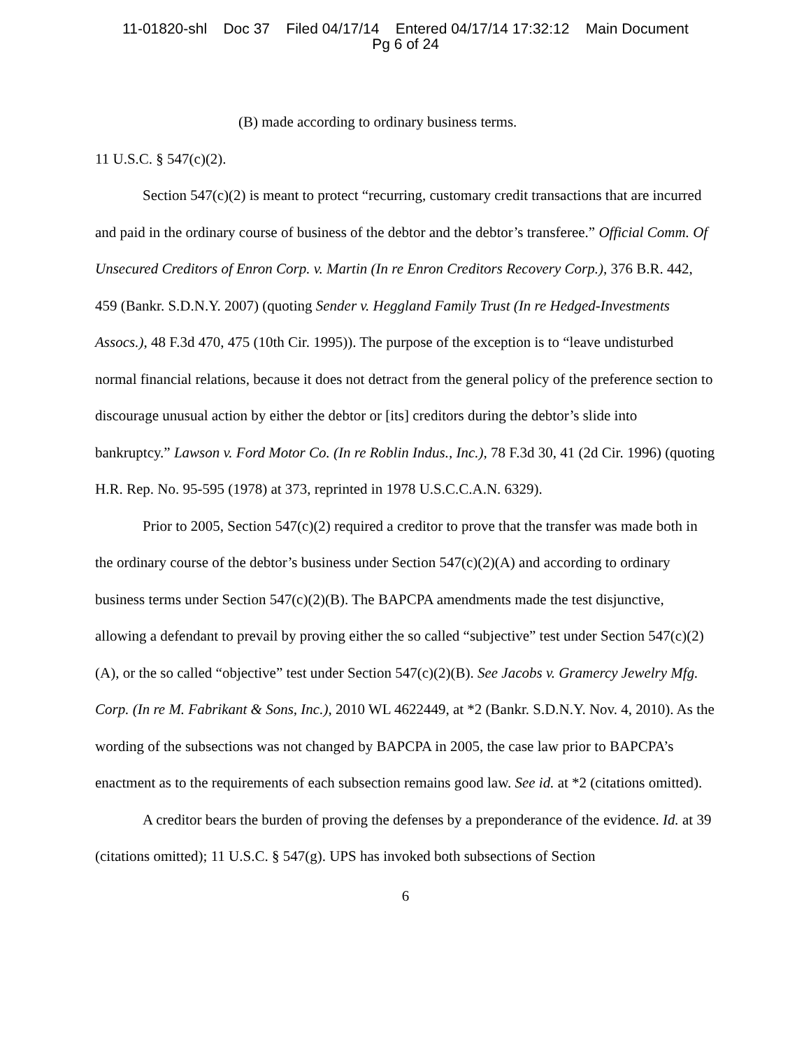11-01820-shl Doc 37 Filed 04/17/14 Entered 04/17/14 17:32:12 Main Document
Pg 6 of 24
(B) made according to ordinary business terms.
11 U.S.C. § 547(c)(2).
Section 547(c)(2) is meant to protect “recurring, customary credit transactions that are incurred and paid in the ordinary course of business of the debtor and the debtor’s transferee.” Official Comm. Of Unsecured Creditors of Enron Corp. v. Martin (In re Enron Creditors Recovery Corp.), 376 B.R. 442, 459 (Bankr. S.D.N.Y. 2007) (quoting Sender v. Heggland Family Trust (In re Hedged-Investments Assocs.), 48 F.3d 470, 475 (10th Cir. 1995)). The purpose of the exception is to “leave undisturbed normal financial relations, because it does not detract from the general policy of the preference section to discourage unusual action by either the debtor or [its] creditors during the debtor’s slide into bankruptcy.” Lawson v. Ford Motor Co. (In re Roblin Indus., Inc.), 78 F.3d 30, 41 (2d Cir. 1996) (quoting H.R. Rep. No. 95-595 (1978) at 373, reprinted in 1978 U.S.C.C.A.N. 6329).
Prior to 2005, Section 547(c)(2) required a creditor to prove that the transfer was made both in the ordinary course of the debtor’s business under Section 547(c)(2)(A) and according to ordinary business terms under Section 547(c)(2)(B). The BAPCPA amendments made the test disjunctive, allowing a defendant to prevail by proving either the so called “subjective” test under Section 547(c)(2)(A), or the so called “objective” test under Section 547(c)(2)(B). See Jacobs v. Gramercy Jewelry Mfg. Corp. (In re M. Fabrikant & Sons, Inc.), 2010 WL 4622449, at *2 (Bankr. S.D.N.Y. Nov. 4, 2010). As the wording of the subsections was not changed by BAPCPA in 2005, the case law prior to BAPCPA’s enactment as to the requirements of each subsection remains good law. See id. at *2 (citations omitted).
A creditor bears the burden of proving the defenses by a preponderance of the evidence. Id. at 39 (citations omitted); 11 U.S.C. § 547(g). UPS has invoked both subsections of Section
6